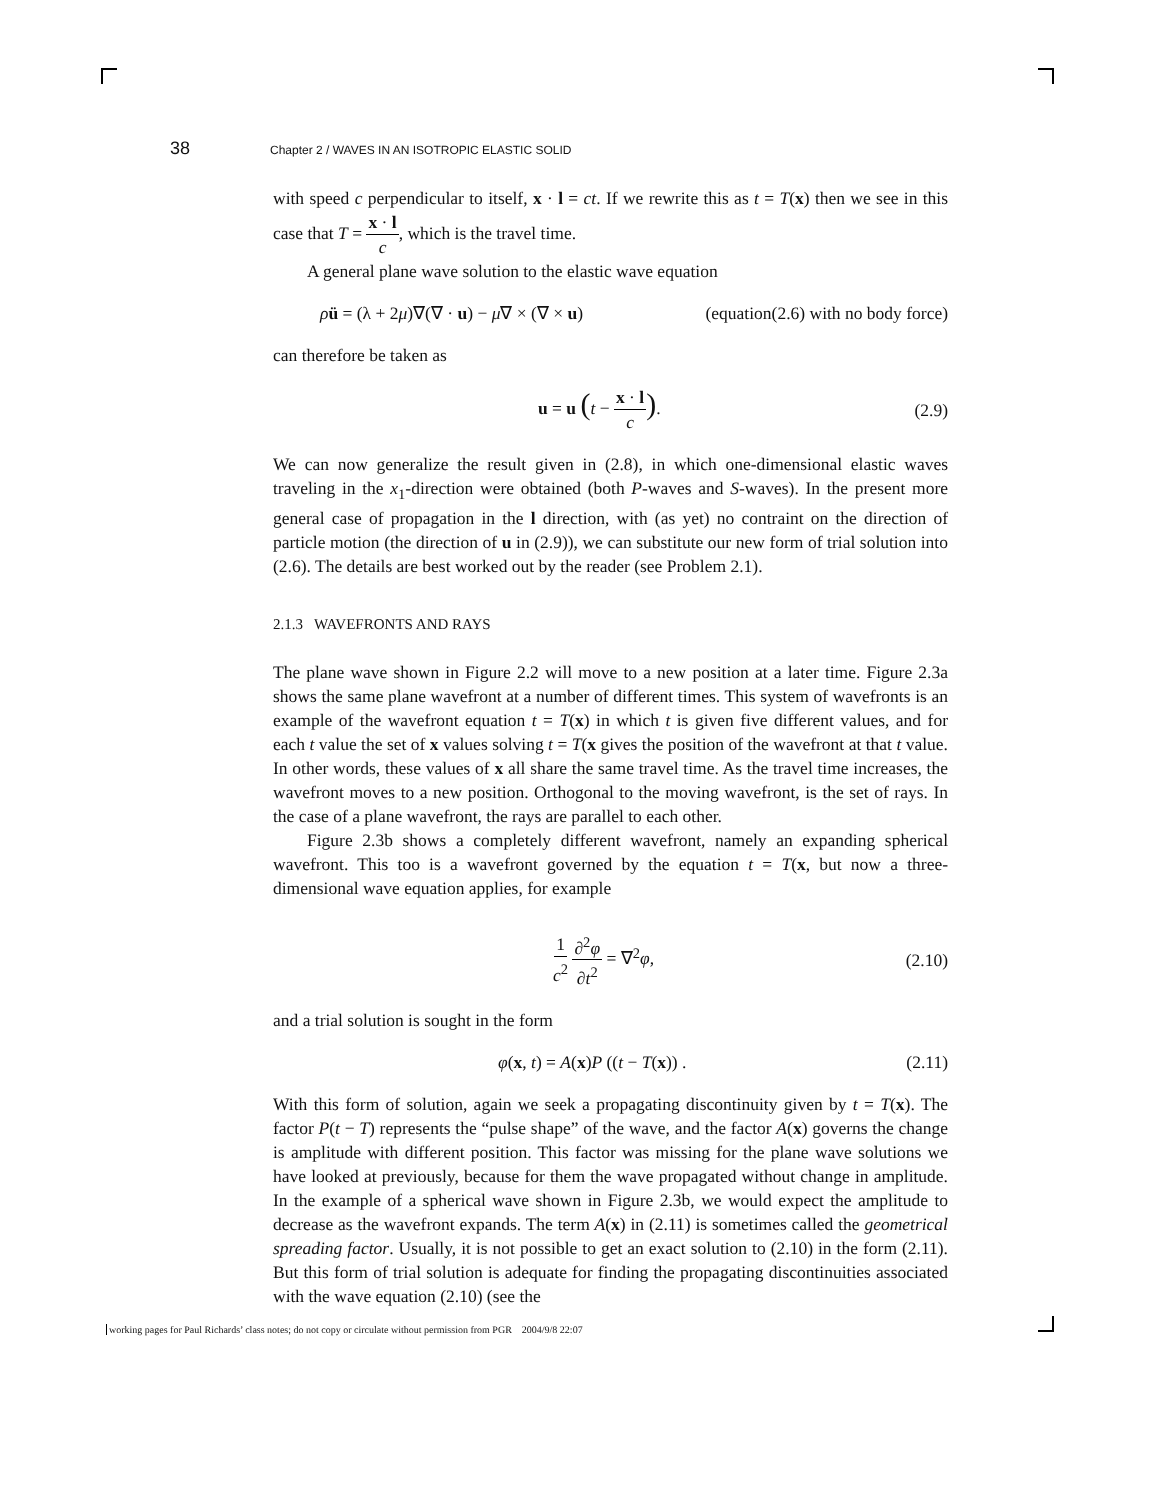38 Chapter 2 / WAVES IN AN ISOTROPIC ELASTIC SOLID
with speed c perpendicular to itself, x · l = ct. If we rewrite this as t = T(x) then we see in this case that T = x · l c, which is the travel time.
A general plane wave solution to the elastic wave equation
ρü = (λ + 2μ)∇(∇ · u) − μ∇ × (∇ × u) (equation(2.6) with no body force)
can therefore be taken as
u = u (t − x · l c). (2.9)
We can now generalize the result given in (2.8), in which one-dimensional elastic waves traveling in the x<sub>1</sub>-direction were obtained (both P-waves and S-waves). In the present more general case of propagation in the l direction, with (as yet) no contraint on the direction of particle motion (the direction of u in (2.9)), we can substitute our new form of trial solution into (2.6). The details are best worked out by the reader (see Problem 2.1).
2.1.3 WAVEFRONTS AND RAYS
The plane wave shown in Figure 2.2 will move to a new position at a later time. Figure 2.3a shows the same plane wavefront at a number of different times. This system of wavefronts is an example of the wavefront equation t = T(x) in which t is given five different values, and for each t value the set of x values solving t = T(x gives the position of the wavefront at that t value. In other words, these values of x all share the same travel time. As the travel time increases, the wavefront moves to a new position. Orthogonal to the moving wavefront, is the set of rays. In the case of a plane wavefront, the rays are parallel to each other.
Figure 2.3b shows a completely different wavefront, namely an expanding spherical wavefront. This too is a wavefront governed by the equation t = T(x, but now a three-dimensional wave equation applies, for example
1 c<sup>2</sup> ∂<sup>2</sup>φ ∂t<sup>2</sup> = ∇<sup>2</sup>φ, (2.10)
and a trial solution is sought in the form
φ(x, t) = A(x)P ((t − T(x)) . (2.11)
With this form of solution, again we seek a propagating discontinuity given by t = T(x). The factor P(t − T) represents the “pulse shape” of the wave, and the factor A(x) governs the change is amplitude with different position. This factor was missing for the plane wave solutions we have looked at previously, because for them the wave propagated without change in amplitude. In the example of a spherical wave shown in Figure 2.3b, we would expect the amplitude to decrease as the wavefront expands. The term A(x) in (2.11) is sometimes called the geometrical spreading factor. Usually, it is not possible to get an exact solution to (2.10) in the form (2.11). But this form of trial solution is adequate for finding the propagating discontinuities associated with the wave equation (2.10) (see the
working pages for Paul Richards’ class notes; do not copy or circulate without permission from PGR 2004/9/8 22:07